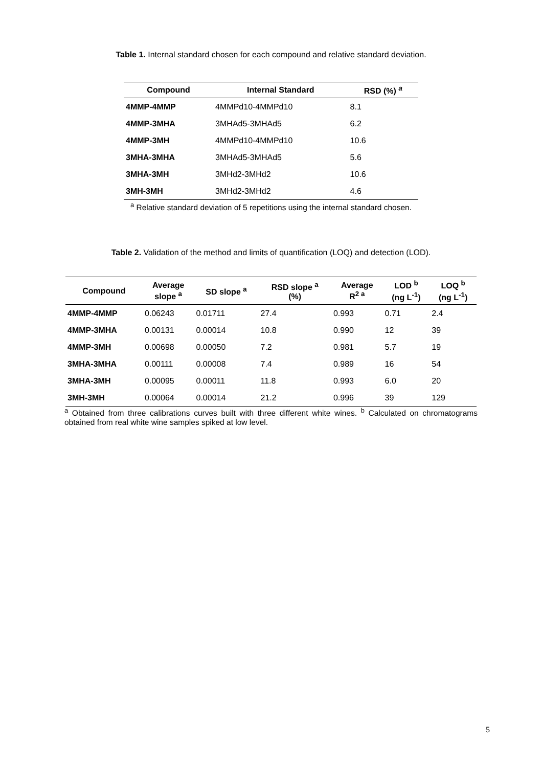Table 1. Internal standard chosen for each compound and relative standard deviation.
| Compound | Internal Standard | RSD (%) <sup>a</sup> |
| --- | --- | --- |
| 4MMP-4MMP | 4MMPd10-4MMPd10 | 8.1 |
| 4MMP-3MHA | 3MHAd5-3MHAd5 | 6.2 |
| 4MMP-3MH | 4MMPd10-4MMPd10 | 10.6 |
| 3MHA-3MHA | 3MHAd5-3MHAd5 | 5.6 |
| 3MHA-3MH | 3MHd2-3MHd2 | 10.6 |
| 3MH-3MH | 3MHd2-3MHd2 | 4.6 |
<sup>a</sup> Relative standard deviation of 5 repetitions using the internal standard chosen.
Table 2. Validation of the method and limits of quantification (LOQ) and detection (LOD).
| Compound | Average slope <sup>a</sup> | SD slope <sup>a</sup> | RSD slope <sup>a</sup> (%) | Average R<sup>2 a</sup> | LOD <sup>b</sup> (ng L<sup>-1</sup>) | LOQ <sup>b</sup> (ng L<sup>-1</sup>) |
| --- | --- | --- | --- | --- | --- | --- |
| 4MMP-4MMP | 0.06243 | 0.01711 | 27.4 | 0.993 | 0.71 | 2.4 |
| 4MMP-3MHA | 0.00131 | 0.00014 | 10.8 | 0.990 | 12 | 39 |
| 4MMP-3MH | 0.00698 | 0.00050 | 7.2 | 0.981 | 5.7 | 19 |
| 3MHA-3MHA | 0.00111 | 0.00008 | 7.4 | 0.989 | 16 | 54 |
| 3MHA-3MH | 0.00095 | 0.00011 | 11.8 | 0.993 | 6.0 | 20 |
| 3MH-3MH | 0.00064 | 0.00014 | 21.2 | 0.996 | 39 | 129 |
<sup>a</sup> Obtained from three calibrations curves built with three different white wines. <sup>b</sup> Calculated on chromatograms obtained from real white wine samples spiked at low level.
5